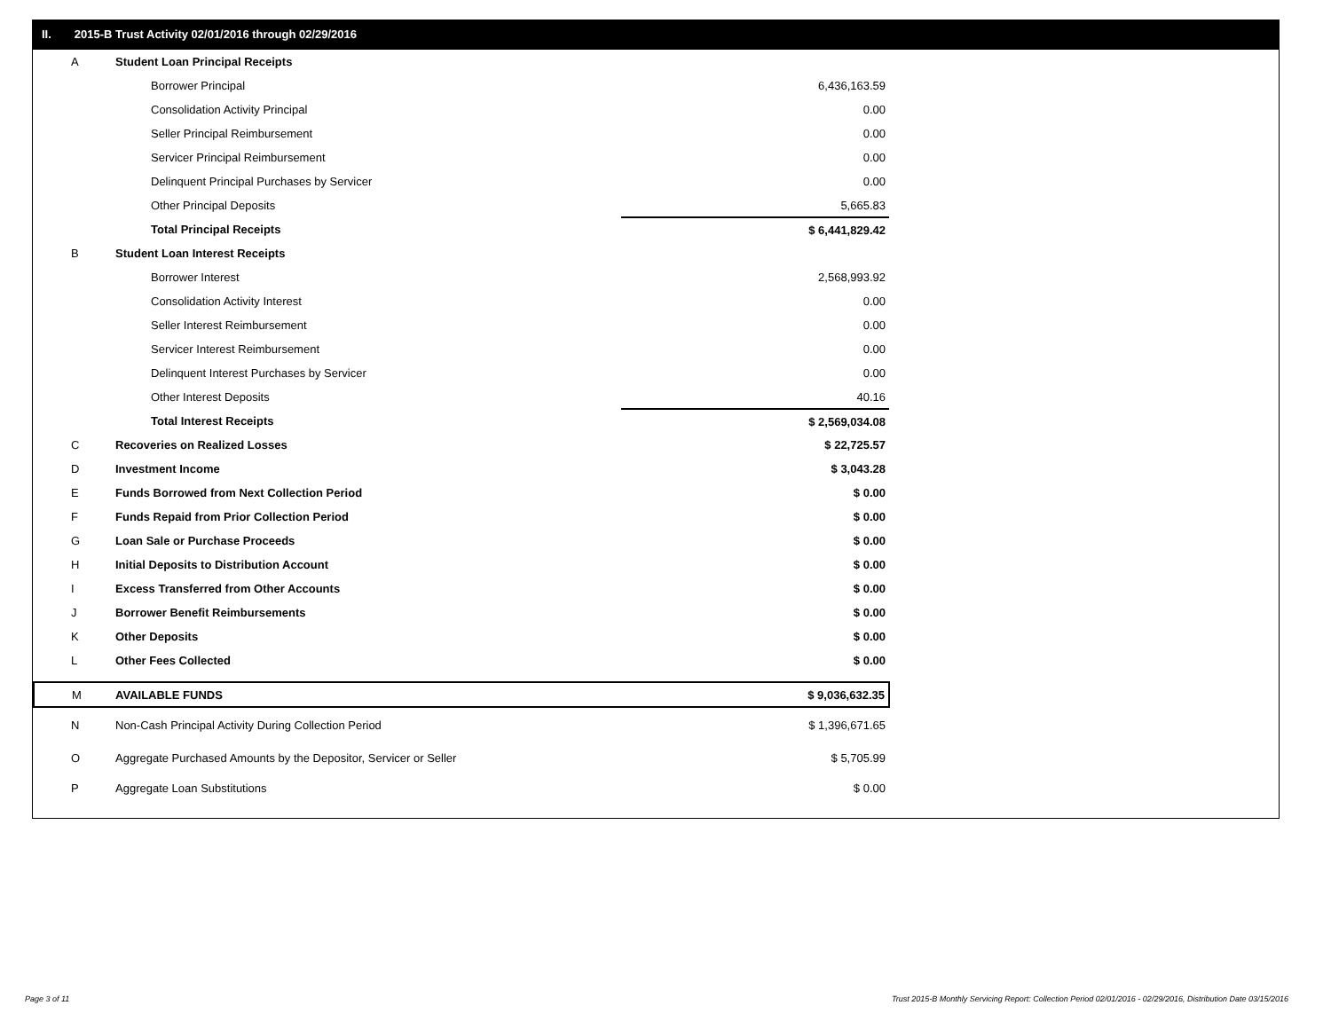II. 2015-B Trust Activity 02/01/2016 through 02/29/2016
| A | Student Loan Principal Receipts | |
| | Borrower Principal | 6,436,163.59 |
| | Consolidation Activity Principal | 0.00 |
| | Seller Principal Reimbursement | 0.00 |
| | Servicer Principal Reimbursement | 0.00 |
| | Delinquent Principal Purchases by Servicer | 0.00 |
| | Other Principal Deposits | 5,665.83 |
| | Total Principal Receipts | $ 6,441,829.42 |
| B | Student Loan Interest Receipts | |
| | Borrower Interest | 2,568,993.92 |
| | Consolidation Activity Interest | 0.00 |
| | Seller Interest Reimbursement | 0.00 |
| | Servicer Interest Reimbursement | 0.00 |
| | Delinquent Interest Purchases by Servicer | 0.00 |
| | Other Interest Deposits | 40.16 |
| | Total Interest Receipts | $ 2,569,034.08 |
| C | Recoveries on Realized Losses | $ 22,725.57 |
| D | Investment Income | $ 3,043.28 |
| E | Funds Borrowed from Next Collection Period | $ 0.00 |
| F | Funds Repaid from Prior Collection Period | $ 0.00 |
| G | Loan Sale or Purchase Proceeds | $ 0.00 |
| H | Initial Deposits to Distribution Account | $ 0.00 |
| I | Excess Transferred from Other Accounts | $ 0.00 |
| J | Borrower Benefit Reimbursements | $ 0.00 |
| K | Other Deposits | $ 0.00 |
| L | Other Fees Collected | $ 0.00 |
| M | AVAILABLE FUNDS | $ 9,036,632.35 |
| N | Non-Cash Principal Activity During Collection Period | $ 1,396,671.65 |
| O | Aggregate Purchased Amounts by the Depositor, Servicer or Seller | $ 5,705.99 |
| P | Aggregate Loan Substitutions | $ 0.00 |
Page 3 of 11
Trust 2015-B Monthly Servicing Report: Collection Period 02/01/2016 - 02/29/2016, Distribution Date 03/15/2016